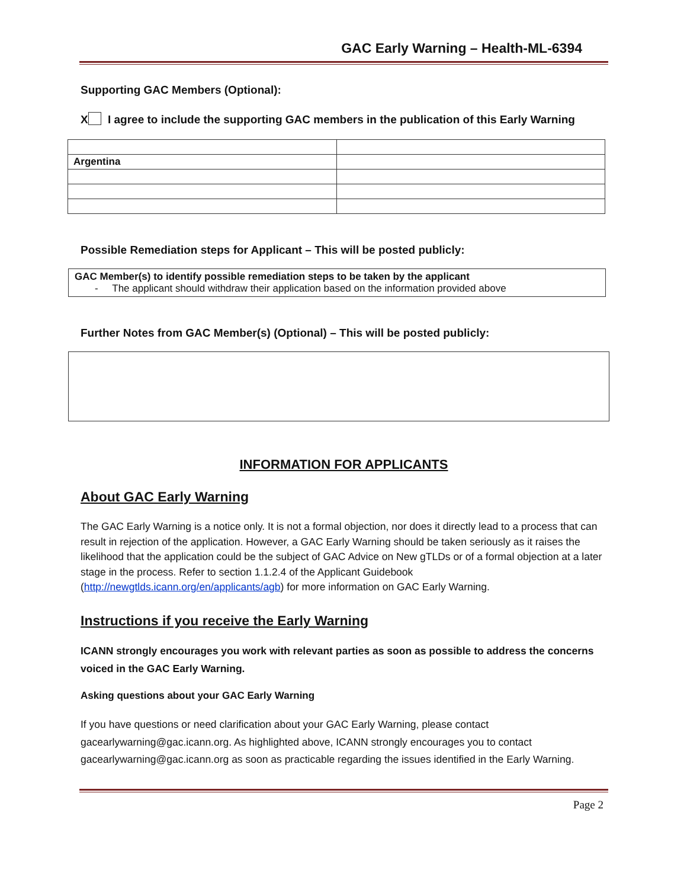GAC Early Warning – Health-ML-6394
Supporting GAC Members (Optional):
X I agree to include the supporting GAC members in the publication of this Early Warning
| Argentina | |
Possible Remediation steps for Applicant – This will be posted publicly:
GAC Member(s) to identify possible remediation steps to be taken by the applicant
- The applicant should withdraw their application based on the information provided above
Further Notes from GAC Member(s) (Optional) – This will be posted publicly:
INFORMATION FOR APPLICANTS
About GAC Early Warning
The GAC Early Warning is a notice only. It is not a formal objection, nor does it directly lead to a process that can result in rejection of the application. However, a GAC Early Warning should be taken seriously as it raises the likelihood that the application could be the subject of GAC Advice on New gTLDs or of a formal objection at a later stage in the process. Refer to section 1.1.2.4 of the Applicant Guidebook (http://newgtlds.icann.org/en/applicants/agb) for more information on GAC Early Warning.
Instructions if you receive the Early Warning
ICANN strongly encourages you work with relevant parties as soon as possible to address the concerns voiced in the GAC Early Warning.
Asking questions about your GAC Early Warning
If you have questions or need clarification about your GAC Early Warning, please contact gacearlywarning@gac.icann.org. As highlighted above, ICANN strongly encourages you to contact gacearlywarning@gac.icann.org as soon as practicable regarding the issues identified in the Early Warning.
Page 2